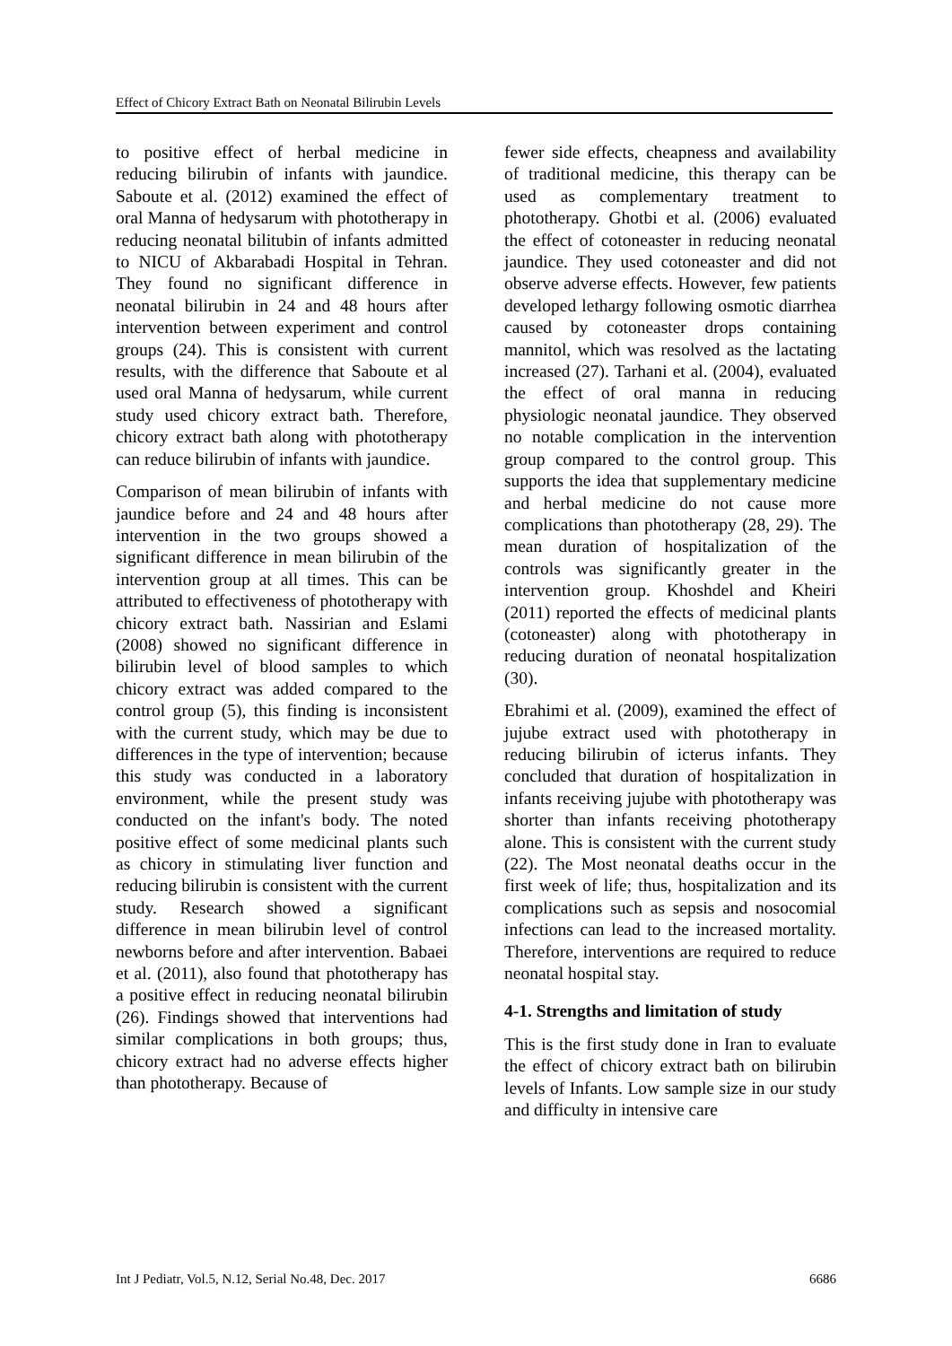Effect of Chicory Extract Bath on Neonatal Bilirubin Levels
to positive effect of herbal medicine in reducing bilirubin of infants with jaundice. Saboute et al. (2012) examined the effect of oral Manna of hedysarum with phototherapy in reducing neonatal bilitubin of infants admitted to NICU of Akbarabadi Hospital in Tehran. They found no significant difference in neonatal bilirubin in 24 and 48 hours after intervention between experiment and control groups (24). This is consistent with current results, with the difference that Saboute et al used oral Manna of hedysarum, while current study used chicory extract bath. Therefore, chicory extract bath along with phototherapy can reduce bilirubin of infants with jaundice.
Comparison of mean bilirubin of infants with jaundice before and 24 and 48 hours after intervention in the two groups showed a significant difference in mean bilirubin of the intervention group at all times. This can be attributed to effectiveness of phototherapy with chicory extract bath. Nassirian and Eslami (2008) showed no significant difference in bilirubin level of blood samples to which chicory extract was added compared to the control group (5), this finding is inconsistent with the current study, which may be due to differences in the type of intervention; because this study was conducted in a laboratory environment, while the present study was conducted on the infant's body. The noted positive effect of some medicinal plants such as chicory in stimulating liver function and reducing bilirubin is consistent with the current study. Research showed a significant difference in mean bilirubin level of control newborns before and after intervention. Babaei et al. (2011), also found that phototherapy has a positive effect in reducing neonatal bilirubin (26). Findings showed that interventions had similar complications in both groups; thus, chicory extract had no adverse effects higher than phototherapy. Because of
fewer side effects, cheapness and availability of traditional medicine, this therapy can be used as complementary treatment to phototherapy. Ghotbi et al. (2006) evaluated the effect of cotoneaster in reducing neonatal jaundice. They used cotoneaster and did not observe adverse effects. However, few patients developed lethargy following osmotic diarrhea caused by cotoneaster drops containing mannitol, which was resolved as the lactating increased (27). Tarhani et al. (2004), evaluated the effect of oral manna in reducing physiologic neonatal jaundice. They observed no notable complication in the intervention group compared to the control group. This supports the idea that supplementary medicine and herbal medicine do not cause more complications than phototherapy (28, 29). The mean duration of hospitalization of the controls was significantly greater in the intervention group. Khoshdel and Kheiri (2011) reported the effects of medicinal plants (cotoneaster) along with phototherapy in reducing duration of neonatal hospitalization (30).
Ebrahimi et al. (2009), examined the effect of jujube extract used with phototherapy in reducing bilirubin of icterus infants. They concluded that duration of hospitalization in infants receiving jujube with phototherapy was shorter than infants receiving phototherapy alone. This is consistent with the current study (22). The Most neonatal deaths occur in the first week of life; thus, hospitalization and its complications such as sepsis and nosocomial infections can lead to the increased mortality. Therefore, interventions are required to reduce neonatal hospital stay.
4-1. Strengths and limitation of study
This is the first study done in Iran to evaluate the effect of chicory extract bath on bilirubin levels of Infants. Low sample size in our study and difficulty in intensive care
Int J Pediatr, Vol.5, N.12, Serial No.48, Dec. 2017 6686